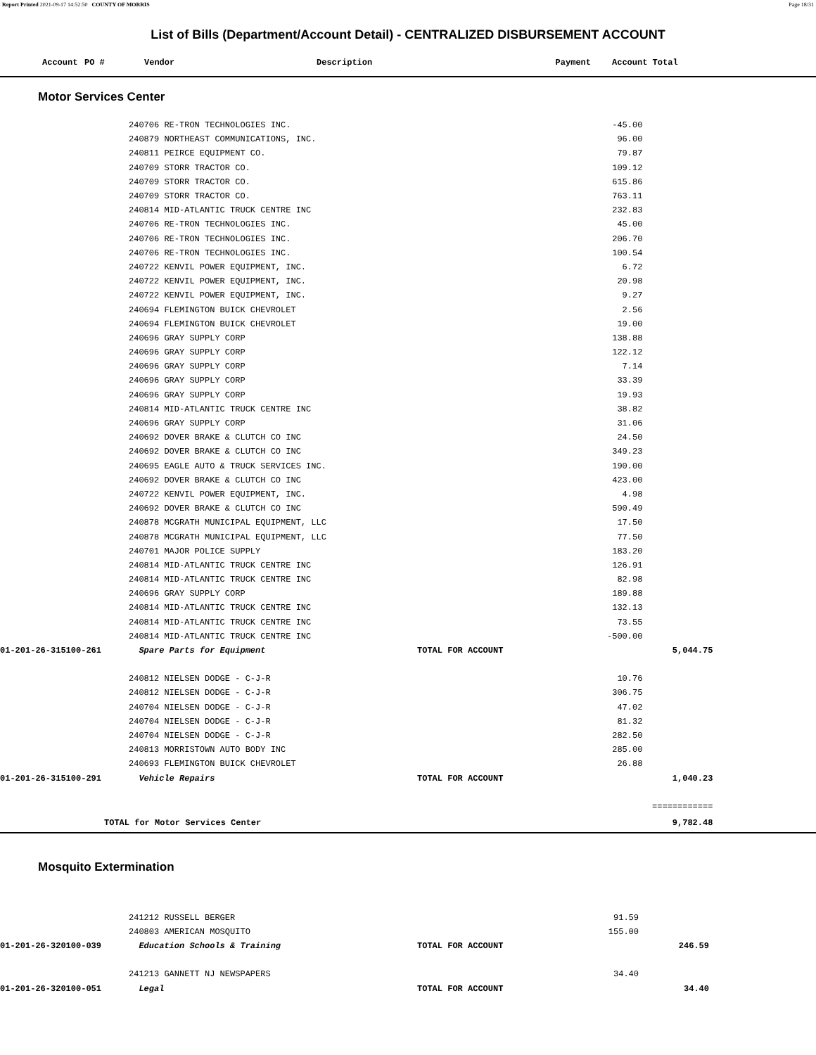Report Printed 2021-09-17 14:52:50 COUNTY OF MORRIS Page 18/31
List of Bills (Department/Account Detail) - CENTRALIZED DISBURSEMENT ACCOUNT
| Account | PO # | Vendor | Description | Payment | Account Total |
| --- | --- | --- | --- | --- | --- |
Motor Services Center
| | 240706 RE-TRON TECHNOLOGIES INC. | | -45.00 | | |
| | 240879 NORTHEAST COMMUNICATIONS, INC. | | 96.00 | | |
| | 240811 PEIRCE EQUIPMENT CO. | | 79.87 | | |
| | 240709 STORR TRACTOR CO. | | 109.12 | | |
| | 240709 STORR TRACTOR CO. | | 615.86 | | |
| | 240709 STORR TRACTOR CO. | | 763.11 | | |
| | 240814 MID-ATLANTIC TRUCK CENTRE INC | | 232.83 | | |
| | 240706 RE-TRON TECHNOLOGIES INC. | | 45.00 | | |
| | 240706 RE-TRON TECHNOLOGIES INC. | | 206.70 | | |
| | 240706 RE-TRON TECHNOLOGIES INC. | | 100.54 | | |
| | 240722 KENVIL POWER EQUIPMENT, INC. | | 6.72 | | |
| | 240722 KENVIL POWER EQUIPMENT, INC. | | 20.98 | | |
| | 240722 KENVIL POWER EQUIPMENT, INC. | | 9.27 | | |
| | 240694 FLEMINGTON BUICK CHEVROLET | | 2.56 | | |
| | 240694 FLEMINGTON BUICK CHEVROLET | | 19.00 | | |
| | 240696 GRAY SUPPLY CORP | | 138.88 | | |
| | 240696 GRAY SUPPLY CORP | | 122.12 | | |
| | 240696 GRAY SUPPLY CORP | | 7.14 | | |
| | 240696 GRAY SUPPLY CORP | | 33.39 | | |
| | 240696 GRAY SUPPLY CORP | | 19.93 | | |
| | 240814 MID-ATLANTIC TRUCK CENTRE INC | | 38.82 | | |
| | 240696 GRAY SUPPLY CORP | | 31.06 | | |
| | 240692 DOVER BRAKE & CLUTCH CO INC | | 24.50 | | |
| | 240692 DOVER BRAKE & CLUTCH CO INC | | 349.23 | | |
| | 240695 EAGLE AUTO & TRUCK SERVICES INC. | | 190.00 | | |
| | 240692 DOVER BRAKE & CLUTCH CO INC | | 423.00 | | |
| | 240722 KENVIL POWER EQUIPMENT, INC. | | 4.98 | | |
| | 240692 DOVER BRAKE & CLUTCH CO INC | | 590.49 | | |
| | 240878 MCGRATH MUNICIPAL EQUIPMENT, LLC | | 17.50 | | |
| | 240878 MCGRATH MUNICIPAL EQUIPMENT, LLC | | 77.50 | | |
| | 240701 MAJOR POLICE SUPPLY | | 183.20 | | |
| | 240814 MID-ATLANTIC TRUCK CENTRE INC | | 126.91 | | |
| | 240814 MID-ATLANTIC TRUCK CENTRE INC | | 82.98 | | |
| | 240696 GRAY SUPPLY CORP | | 189.88 | | |
| | 240814 MID-ATLANTIC TRUCK CENTRE INC | | 132.13 | | |
| | 240814 MID-ATLANTIC TRUCK CENTRE INC | | 73.55 | | |
| | 240814 MID-ATLANTIC TRUCK CENTRE INC | | -500.00 | | |
| 01-201-26-315100-261 | Spare Parts for Equipment | TOTAL FOR ACCOUNT | | 5,044.75 | |
| | 240812 NIELSEN DODGE - C-J-R | | 10.76 | | |
| | 240812 NIELSEN DODGE - C-J-R | | 306.75 | | |
| | 240704 NIELSEN DODGE - C-J-R | | 47.02 | | |
| | 240704 NIELSEN DODGE - C-J-R | | 81.32 | | |
| | 240704 NIELSEN DODGE - C-J-R | | 282.50 | | |
| | 240813 MORRISTOWN AUTO BODY INC | | 285.00 | | |
| | 240693 FLEMINGTON BUICK CHEVROLET | | 26.88 | | |
| 01-201-26-315100-291 | Vehicle Repairs | TOTAL FOR ACCOUNT | | 1,040.23 | |
| | | | | ============ | |
| TOTAL for Motor Services Center | | | | 9,782.48 | |
Mosquito Extermination
| | 241212 RUSSELL BERGER | | 91.59 | | |
| | 240803 AMERICAN MOSQUITO | | 155.00 | | |
| 01-201-26-320100-039 | Education Schools & Training | TOTAL FOR ACCOUNT | | 246.59 | |
| | 241213 GANNETT NJ NEWSPAPERS | | 34.40 | | |
| 01-201-26-320100-051 | Legal | TOTAL FOR ACCOUNT | | 34.40 | |